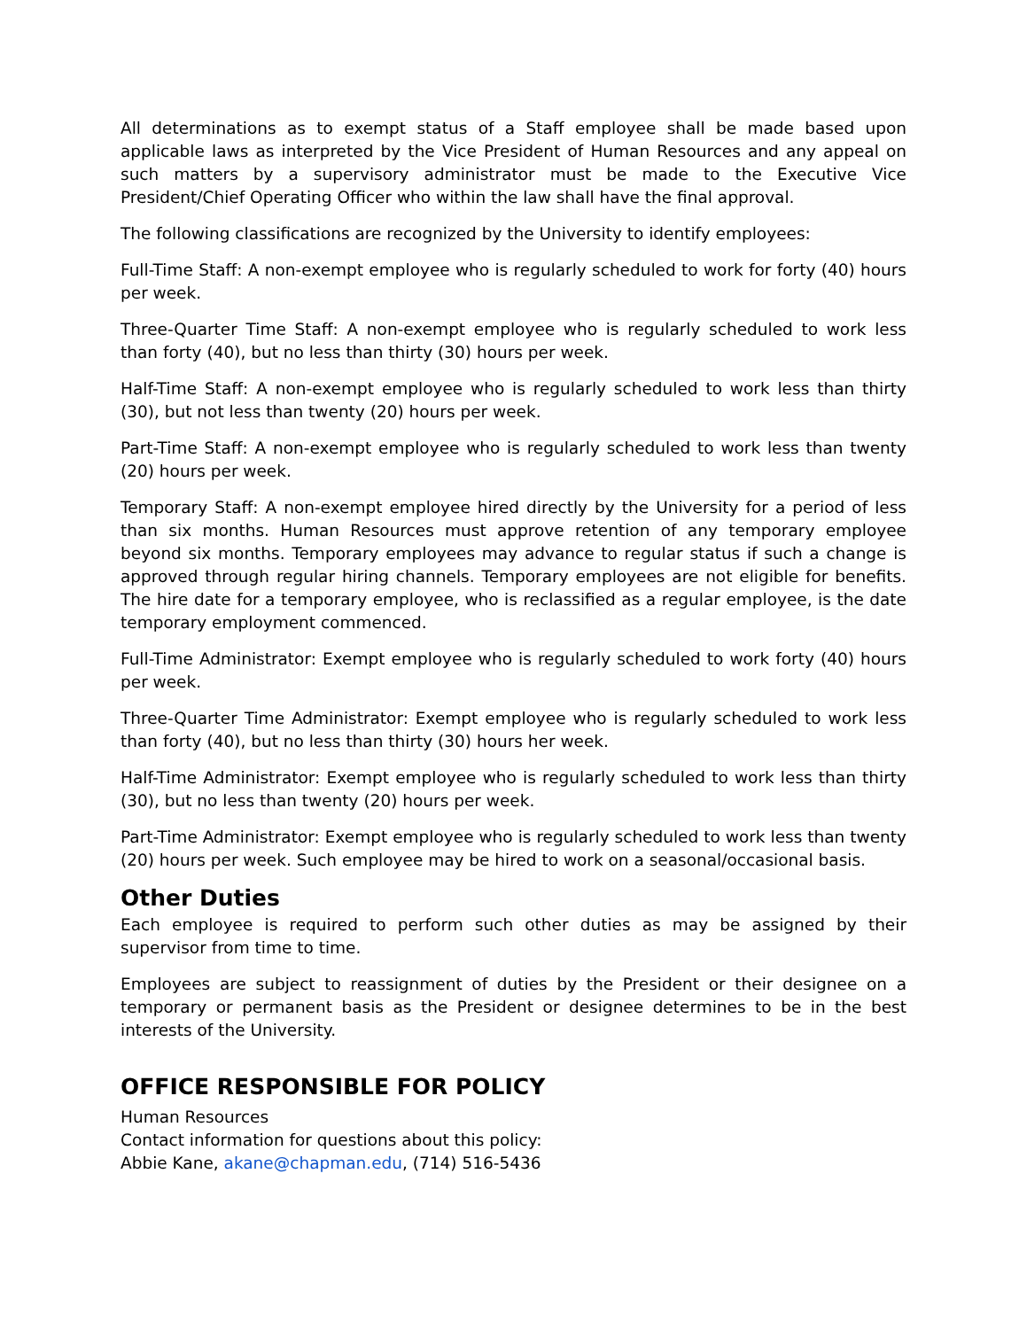All determinations as to exempt status of a Staff employee shall be made based upon applicable laws as interpreted by the Vice President of Human Resources and any appeal on such matters by a supervisory administrator must be made to the Executive Vice President/Chief Operating Officer who within the law shall have the final approval.
The following classifications are recognized by the University to identify employees:
Full-Time Staff: A non-exempt employee who is regularly scheduled to work for forty (40) hours per week.
Three-Quarter Time Staff: A non-exempt employee who is regularly scheduled to work less than forty (40), but no less than thirty (30) hours per week.
Half-Time Staff: A non-exempt employee who is regularly scheduled to work less than thirty (30), but not less than twenty (20) hours per week.
Part-Time Staff: A non-exempt employee who is regularly scheduled to work less than twenty (20) hours per week.
Temporary Staff: A non-exempt employee hired directly by the University for a period of less than six months. Human Resources must approve retention of any temporary employee beyond six months. Temporary employees may advance to regular status if such a change is approved through regular hiring channels. Temporary employees are not eligible for benefits. The hire date for a temporary employee, who is reclassified as a regular employee, is the date temporary employment commenced.
Full-Time Administrator: Exempt employee who is regularly scheduled to work forty (40) hours per week.
Three-Quarter Time Administrator: Exempt employee who is regularly scheduled to work less than forty (40), but no less than thirty (30) hours her week.
Half-Time Administrator: Exempt employee who is regularly scheduled to work less than thirty (30), but no less than twenty (20) hours per week.
Part-Time Administrator: Exempt employee who is regularly scheduled to work less than twenty (20) hours per week. Such employee may be hired to work on a seasonal/occasional basis.
Other Duties
Each employee is required to perform such other duties as may be assigned by their supervisor from time to time.
Employees are subject to reassignment of duties by the President or their designee on a temporary or permanent basis as the President or designee determines to be in the best interests of the University.
OFFICE RESPONSIBLE FOR POLICY
Human Resources
Contact information for questions about this policy:
Abbie Kane, akane@chapman.edu, (714) 516-5436